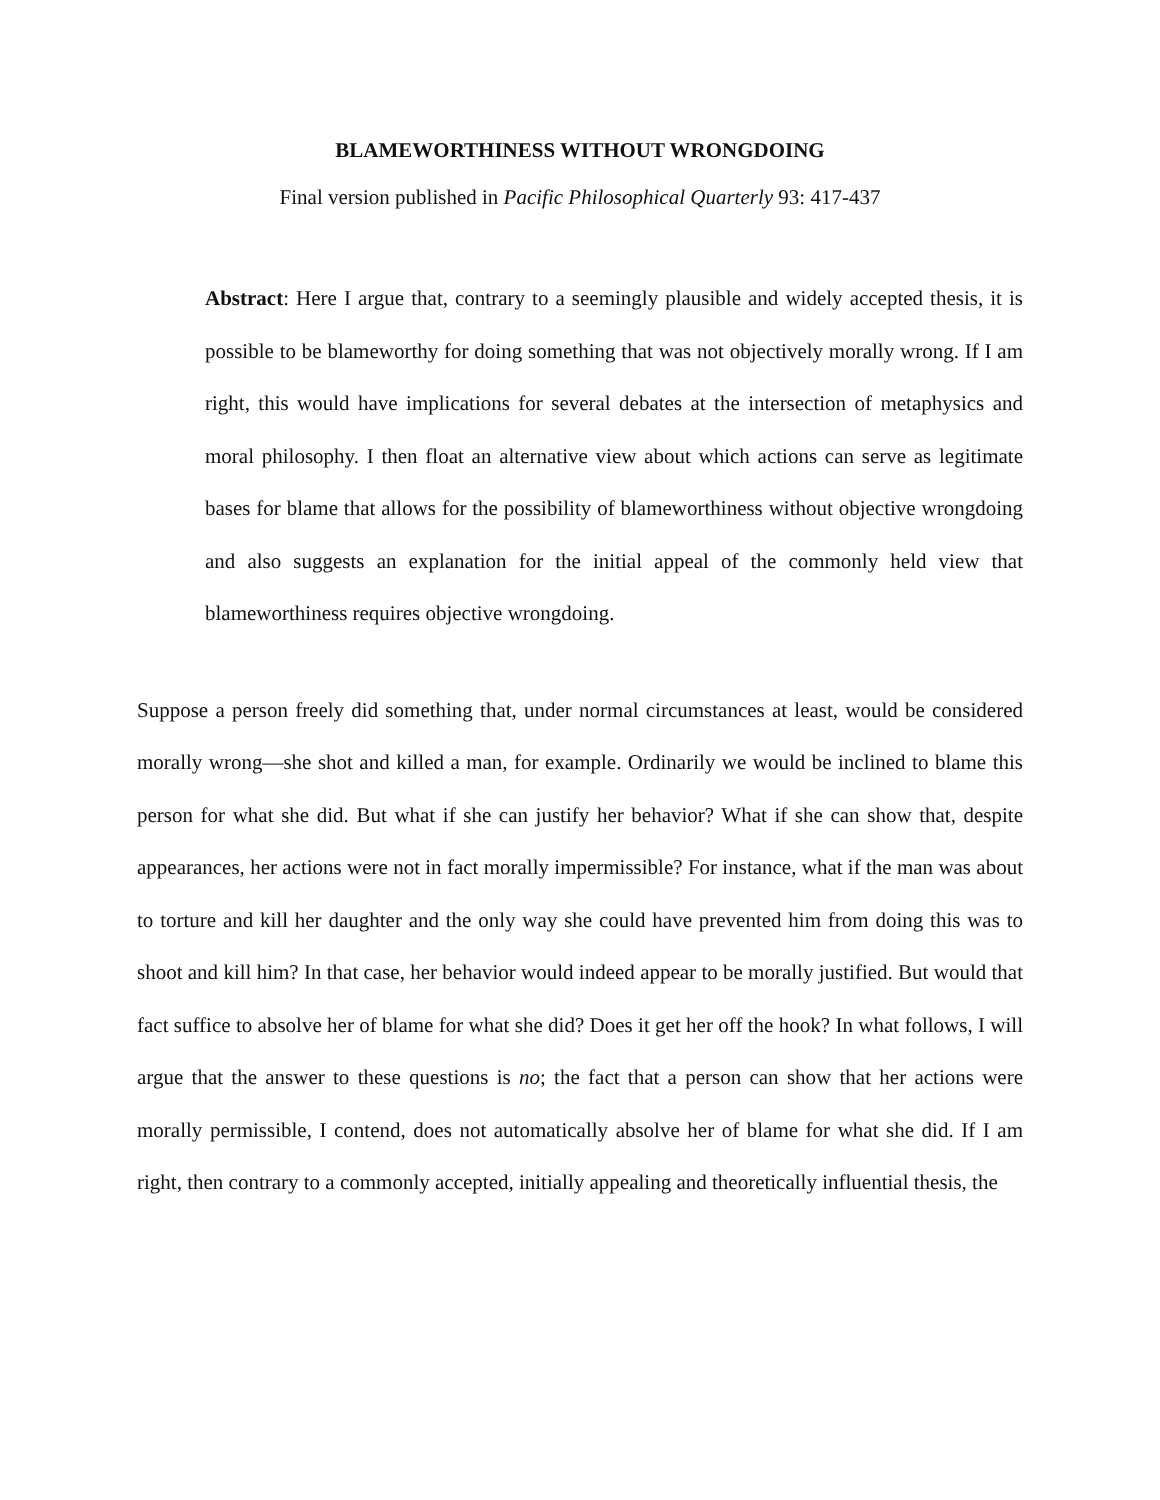BLAMEWORTHINESS WITHOUT WRONGDOING
Final version published in Pacific Philosophical Quarterly 93: 417-437
Abstract: Here I argue that, contrary to a seemingly plausible and widely accepted thesis, it is possible to be blameworthy for doing something that was not objectively morally wrong. If I am right, this would have implications for several debates at the intersection of metaphysics and moral philosophy. I then float an alternative view about which actions can serve as legitimate bases for blame that allows for the possibility of blameworthiness without objective wrongdoing and also suggests an explanation for the initial appeal of the commonly held view that blameworthiness requires objective wrongdoing.
Suppose a person freely did something that, under normal circumstances at least, would be considered morally wrong—she shot and killed a man, for example. Ordinarily we would be inclined to blame this person for what she did. But what if she can justify her behavior? What if she can show that, despite appearances, her actions were not in fact morally impermissible? For instance, what if the man was about to torture and kill her daughter and the only way she could have prevented him from doing this was to shoot and kill him? In that case, her behavior would indeed appear to be morally justified. But would that fact suffice to absolve her of blame for what she did? Does it get her off the hook? In what follows, I will argue that the answer to these questions is no; the fact that a person can show that her actions were morally permissible, I contend, does not automatically absolve her of blame for what she did. If I am right, then contrary to a commonly accepted, initially appealing and theoretically influential thesis, the